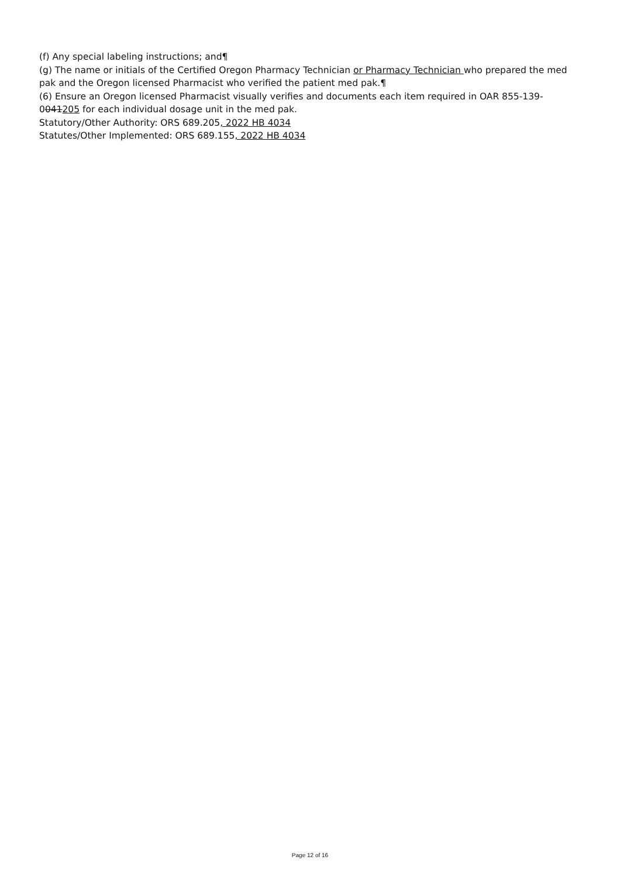(f) Any special labeling instructions; and¶
(g) The name or initials of the Certified Oregon Pharmacy Technician or Pharmacy Technician who prepared the med pak and the Oregon licensed Pharmacist who verified the patient med pak.¶
(6) Ensure an Oregon licensed Pharmacist visually verifies and documents each item required in OAR 855-139-0041205 for each individual dosage unit in the med pak.
Statutory/Other Authority: ORS 689.205, 2022 HB 4034
Statutes/Other Implemented: ORS 689.155, 2022 HB 4034
Page 12 of 16